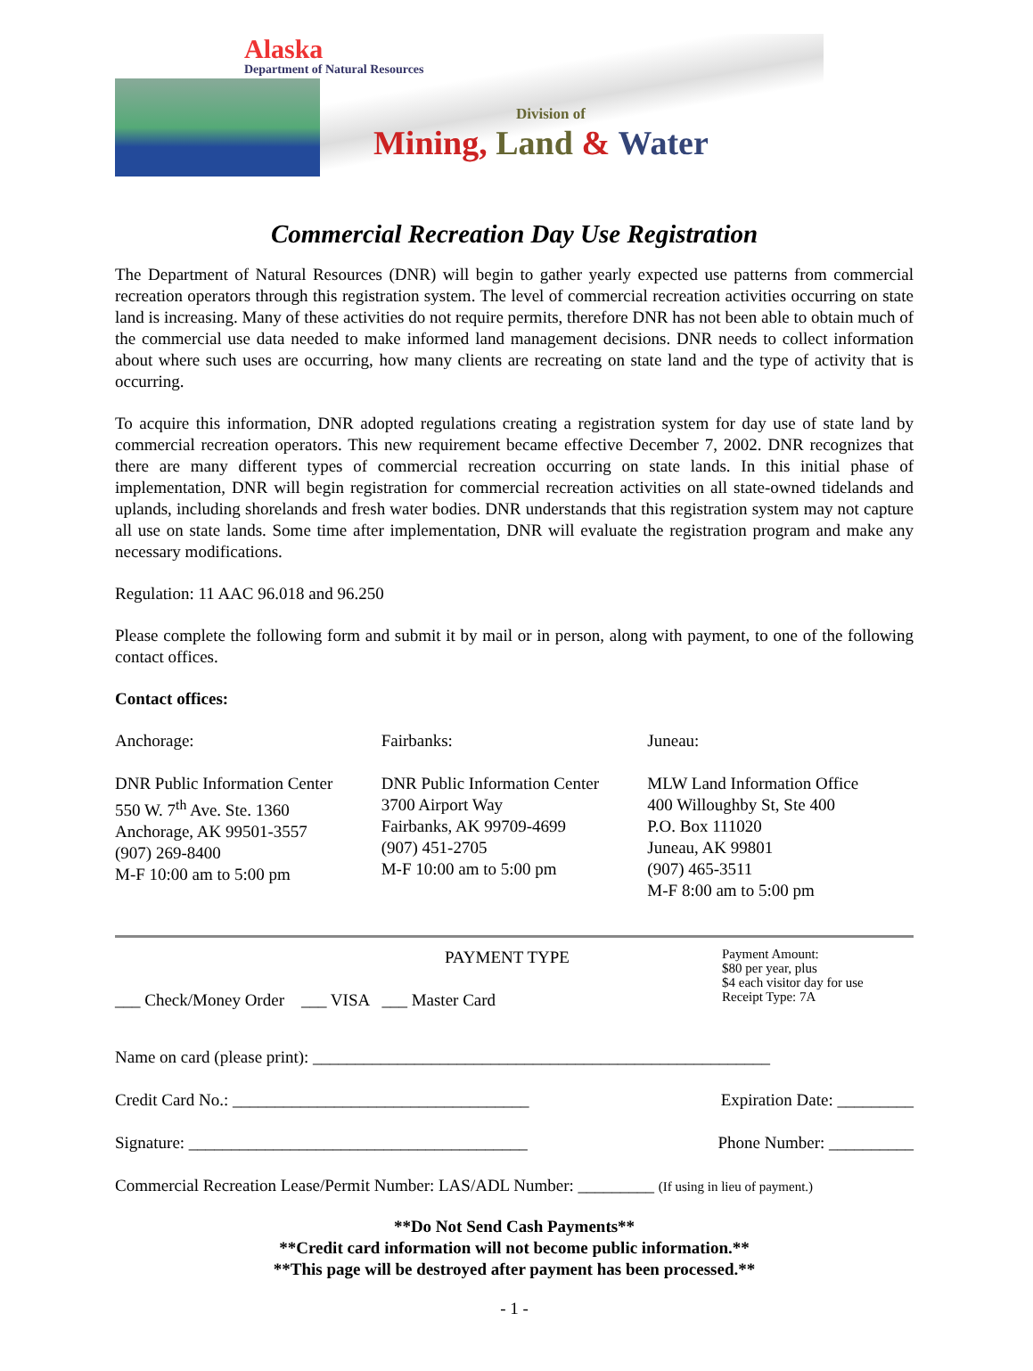Alaska
Department of Natural Resources
Division of
Mining, Land & Water
Commercial Recreation Day Use Registration
The Department of Natural Resources (DNR) will begin to gather yearly expected use patterns from commercial recreation operators through this registration system. The level of commercial recreation activities occurring on state land is increasing. Many of these activities do not require permits, therefore DNR has not been able to obtain much of the commercial use data needed to make informed land management decisions. DNR needs to collect information about where such uses are occurring, how many clients are recreating on state land and the type of activity that is occurring.
To acquire this information, DNR adopted regulations creating a registration system for day use of state land by commercial recreation operators. This new requirement became effective December 7, 2002. DNR recognizes that there are many different types of commercial recreation occurring on state lands. In this initial phase of implementation, DNR will begin registration for commercial recreation activities on all state-owned tidelands and uplands, including shorelands and fresh water bodies. DNR understands that this registration system may not capture all use on state lands. Some time after implementation, DNR will evaluate the registration program and make any necessary modifications.
Regulation: 11 AAC 96.018 and 96.250
Please complete the following form and submit it by mail or in person, along with payment, to one of the following contact offices.
Contact offices:
Anchorage:
DNR Public Information Center
550 W. 7<sup>th</sup> Ave. Ste. 1360
Anchorage, AK 99501-3557
(907) 269-8400
M-F 10:00 am to 5:00 pm
Fairbanks:
DNR Public Information Center
3700 Airport Way
Fairbanks, AK 99709-4699
(907) 451-2705
M-F 10:00 am to 5:00 pm
Juneau:
MLW Land Information Office
400 Willoughby St, Ste 400
P.O. Box 111020
Juneau, AK 99801
(907) 465-3511
M-F 8:00 am to 5:00 pm
PAYMENT TYPE
___ Check/Money Order ___ VISA ___ Master Card
Payment Amount:
$80 per year, plus
$4 each visitor day for use
Receipt Type: 7A
Name on card (please print): ______________________________________________________
Credit Card No.: ___________________________________ Expiration Date: _________
Signature: ________________________________________ Phone Number: __________
Commercial Recreation Lease/Permit Number: LAS/ADL Number: _________ (If using in lieu of payment.)
**Do Not Send Cash Payments**
**Credit card information will not become public information.**
**This page will be destroyed after payment has been processed.**
- 1 -